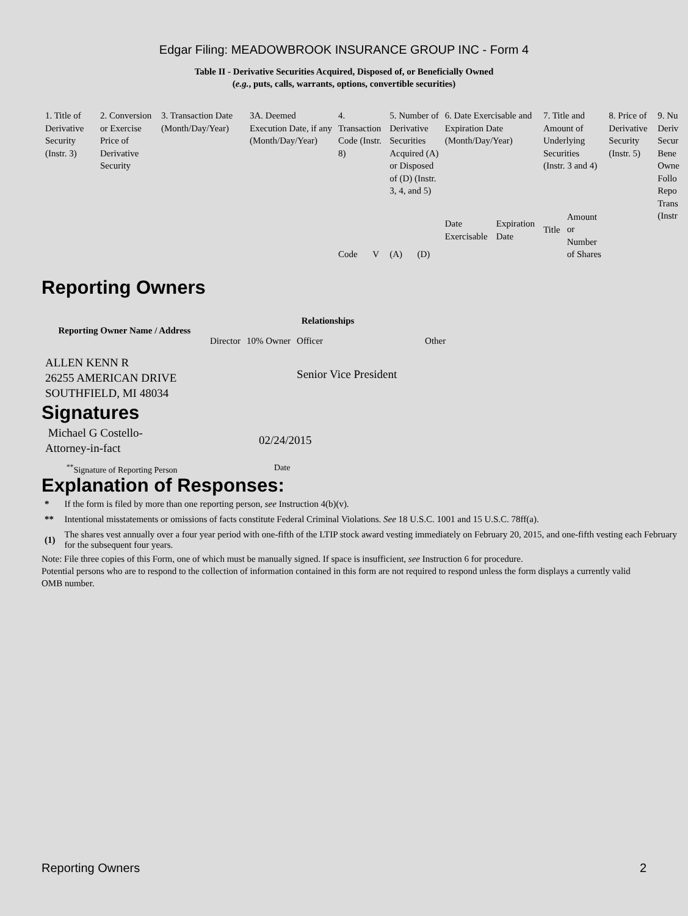Edgar Filing: MEADOWBROOK INSURANCE GROUP INC - Form 4
Table II - Derivative Securities Acquired, Disposed of, or Beneficially Owned
(e.g., puts, calls, warrants, options, convertible securities)
| 1. Title of Derivative Security (Instr. 3) | 2. Conversion or Exercise Price of Derivative Security | 3. Transaction Date (Month/Day/Year) | 3A. Deemed Execution Date, if any (Month/Day/Year) | 4. Transaction Code (Instr. 8) | | 5. Number of Derivative Securities Acquired (A) or Disposed of (D) (Instr. 3, 4, and 5) | | 6. Date Exercisable and Expiration Date (Month/Day/Year) | | 7. Title and Amount of Underlying Securities (Instr. 3 and 4) | | 8. Price of Derivative Security (Instr. 5) | 9. Nu Deriv Secur Bene Owne Follo Repo Trans (Instr |
| --- | --- | --- | --- | --- | --- | --- | --- | --- | --- | --- | --- | --- | --- |
| | | | | Code | V | (A) | (D) | Date Exercisable | Expiration Date | Title | Amount or Number of Shares | | |
Reporting Owners
| Reporting Owner Name / Address | Relationships | | | |
| --- | --- | --- | --- | --- |
| | Director | 10% Owner | Officer | Other |
| ALLEN KENN R 26255 AMERICAN DRIVE SOUTHFIELD, MI 48034 | | | Senior Vice President | |
Signatures
| Michael G Costello- Attorney-in-fact | 02/24/2015 |
| <sup>**</sup> Signature of Reporting Person | Date |
Explanation of Responses:
| * | If the form is filed by more than one reporting person, see Instruction 4(b)(v). |
| ** | Intentional misstatements or omissions of facts constitute Federal Criminal Violations. See 18 U.S.C. 1001 and 15 U.S.C. 78ff(a). |
| (1) | The shares vest annually over a four year period with one-fifth of the LTIP stock award vesting immediately on February 20, 2015, and one-fifth vesting each February for the subsequent four years. |
Note: File three copies of this Form, one of which must be manually signed. If space is insufficient, see Instruction 6 for procedure.
Potential persons who are to respond to the collection of information contained in this form are not required to respond unless the form displays a currently valid OMB number.
Reporting Owners 2